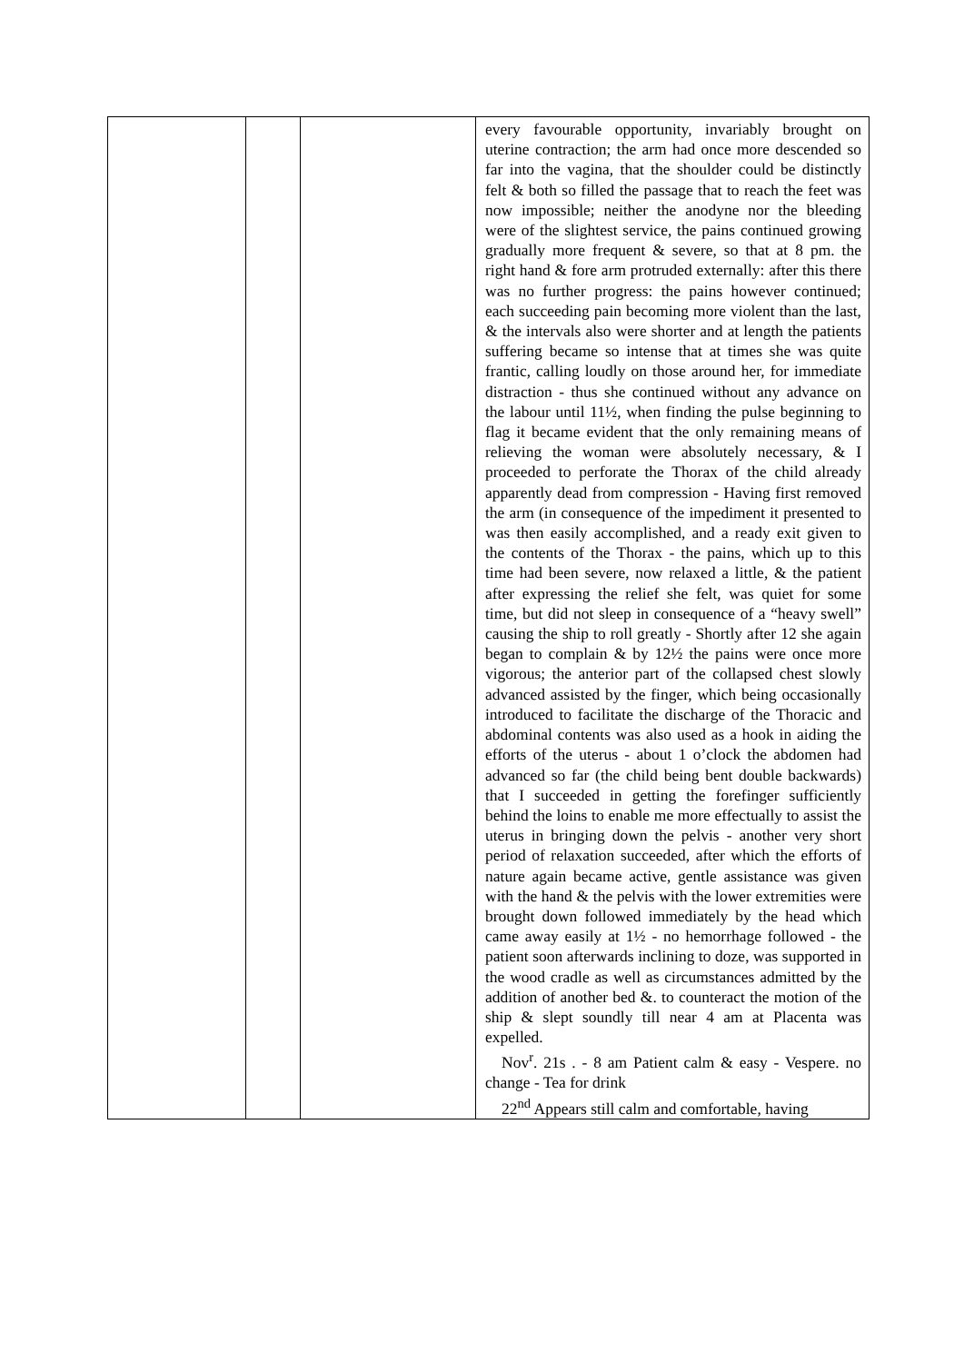| | | | every favourable opportunity, invariably brought on uterine contraction; the arm had once more descended so far into the vagina, that the shoulder could be distinctly felt & both so filled the passage that to reach the feet was now impossible; neither the anodyne nor the bleeding were of the slightest service, the pains continued growing gradually more frequent & severe, so that at 8 pm. the right hand & fore arm protruded externally: after this there was no further progress: the pains however continued; each succeeding pain becoming more violent than the last, & the intervals also were shorter and at length the patients suffering became so intense that at times she was quite frantic, calling loudly on those around her, for immediate distraction - thus she continued without any advance on the labour until 11½, when finding the pulse beginning to flag it became evident that the only remaining means of relieving the woman were absolutely necessary, & I proceeded to perforate the Thorax of the child already apparently dead from compression - Having first removed the arm (in consequence of the impediment it presented to was then easily accomplished, and a ready exit given to the contents of the Thorax - the pains, which up to this time had been severe, now relaxed a little, & the patient after expressing the relief she felt, was quiet for some time, but did not sleep in consequence of a “heavy swell” causing the ship to roll greatly - Shortly after 12 she again began to complain & by 12½ the pains were once more vigorous; the anterior part of the collapsed chest slowly advanced assisted by the finger, which being occasionally introduced to facilitate the discharge of the Thoracic and abdominal contents was also used as a hook in aiding the efforts of the uterus - about 1 o’clock the abdomen had advanced so far (the child being bent double backwards) that I succeeded in getting the forefinger sufficiently behind the loins to enable me more effectually to assist the uterus in bringing down the pelvis - another very short period of relaxation succeeded, after which the efforts of nature again became active, gentle assistance was given with the hand & the pelvis with the lower extremities were brought down followed immediately by the head which came away easily at 1½ - no hemorrhage followed - the patient soon afterwards inclining to doze, was supported in the wood cradle as well as circumstances admitted by the addition of another bed &. to counteract the motion of the ship & slept soundly till near 4 am at Placenta was expelled. Nov<sup>r</sup>. 21s . - 8 am Patient calm & easy - Vespere. no change - Tea for drink 22<sup>nd</sup> Appears still calm and comfortable, having |